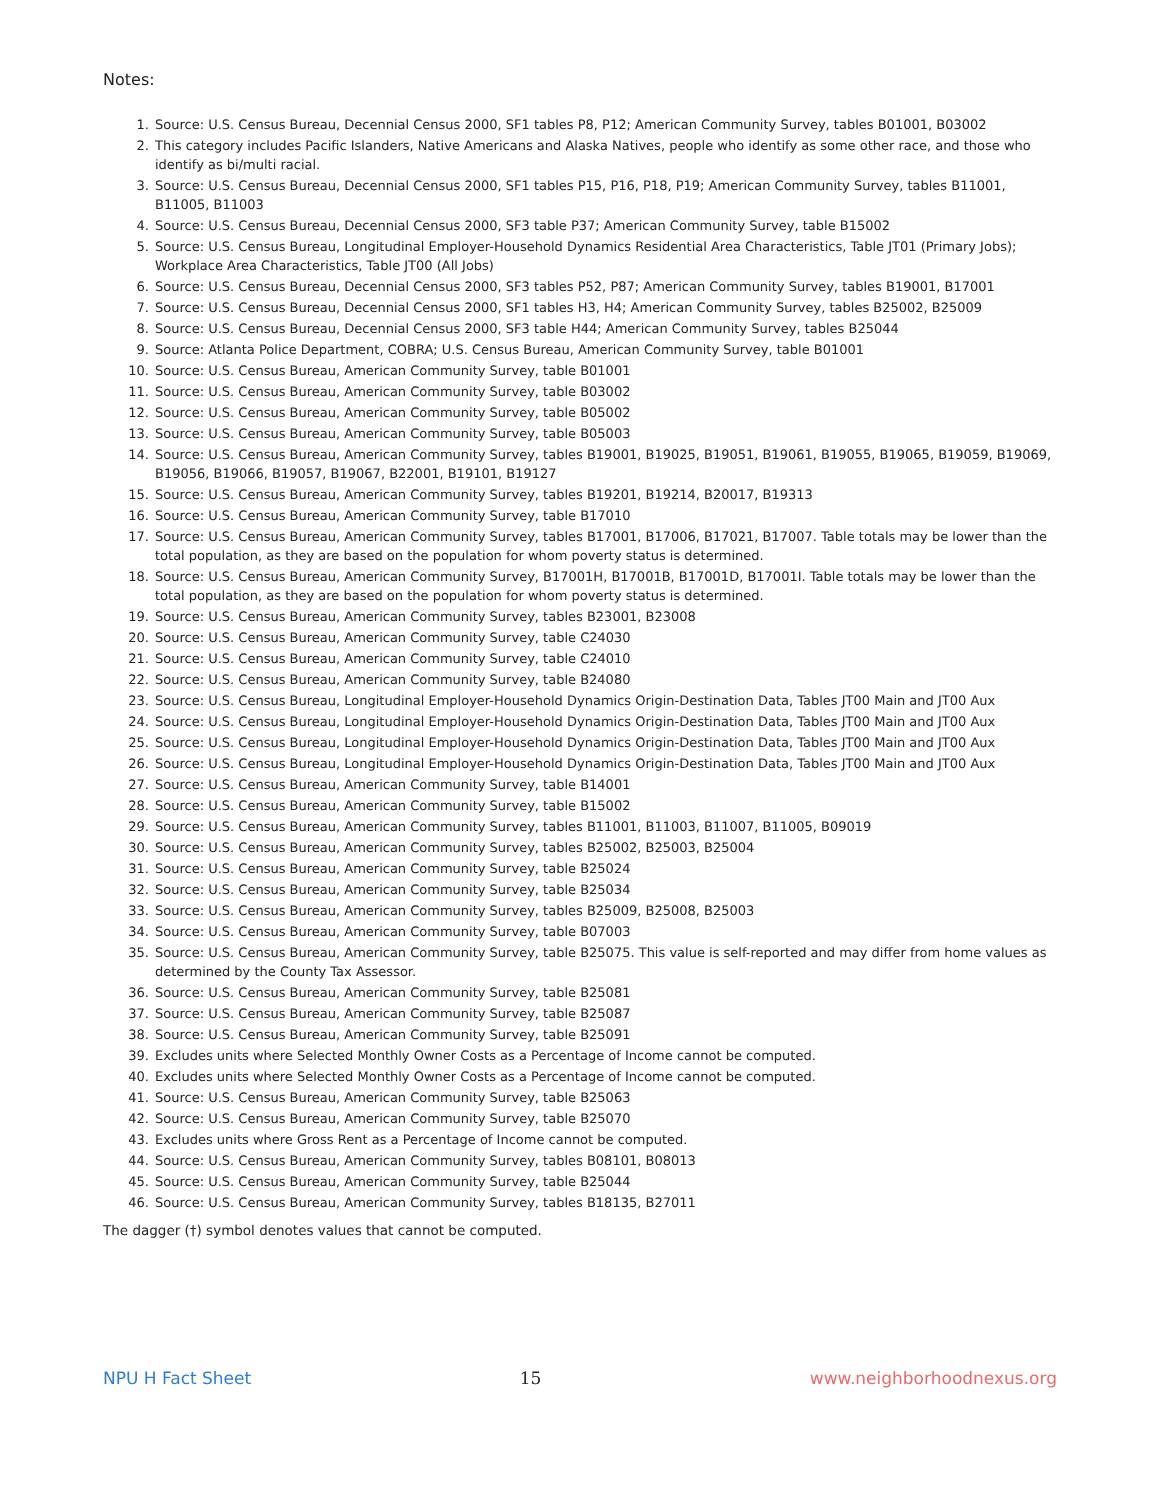Notes:
1. Source: U.S. Census Bureau, Decennial Census 2000, SF1 tables P8, P12; American Community Survey, tables B01001, B03002
2. This category includes Pacific Islanders, Native Americans and Alaska Natives, people who identify as some other race, and those who identify as bi/multi racial.
3. Source: U.S. Census Bureau, Decennial Census 2000, SF1 tables P15, P16, P18, P19; American Community Survey, tables B11001, B11005, B11003
4. Source: U.S. Census Bureau, Decennial Census 2000, SF3 table P37; American Community Survey, table B15002
5. Source: U.S. Census Bureau, Longitudinal Employer-Household Dynamics Residential Area Characteristics, Table JT01 (Primary Jobs); Workplace Area Characteristics, Table JT00 (All Jobs)
6. Source: U.S. Census Bureau, Decennial Census 2000, SF3 tables P52, P87; American Community Survey, tables B19001, B17001
7. Source: U.S. Census Bureau, Decennial Census 2000, SF1 tables H3, H4; American Community Survey, tables B25002, B25009
8. Source: U.S. Census Bureau, Decennial Census 2000, SF3 table H44; American Community Survey, tables B25044
9. Source: Atlanta Police Department, COBRA; U.S. Census Bureau, American Community Survey, table B01001
10. Source: U.S. Census Bureau, American Community Survey, table B01001
11. Source: U.S. Census Bureau, American Community Survey, table B03002
12. Source: U.S. Census Bureau, American Community Survey, table B05002
13. Source: U.S. Census Bureau, American Community Survey, table B05003
14. Source: U.S. Census Bureau, American Community Survey, tables B19001, B19025, B19051, B19061, B19055, B19065, B19059, B19069, B19056, B19066, B19057, B19067, B22001, B19101, B19127
15. Source: U.S. Census Bureau, American Community Survey, tables B19201, B19214, B20017, B19313
16. Source: U.S. Census Bureau, American Community Survey, table B17010
17. Source: U.S. Census Bureau, American Community Survey, tables B17001, B17006, B17021, B17007. Table totals may be lower than the total population, as they are based on the population for whom poverty status is determined.
18. Source: U.S. Census Bureau, American Community Survey, B17001H, B17001B, B17001D, B17001I. Table totals may be lower than the total population, as they are based on the population for whom poverty status is determined.
19. Source: U.S. Census Bureau, American Community Survey, tables B23001, B23008
20. Source: U.S. Census Bureau, American Community Survey, table C24030
21. Source: U.S. Census Bureau, American Community Survey, table C24010
22. Source: U.S. Census Bureau, American Community Survey, table B24080
23. Source: U.S. Census Bureau, Longitudinal Employer-Household Dynamics Origin-Destination Data, Tables JT00 Main and JT00 Aux
24. Source: U.S. Census Bureau, Longitudinal Employer-Household Dynamics Origin-Destination Data, Tables JT00 Main and JT00 Aux
25. Source: U.S. Census Bureau, Longitudinal Employer-Household Dynamics Origin-Destination Data, Tables JT00 Main and JT00 Aux
26. Source: U.S. Census Bureau, Longitudinal Employer-Household Dynamics Origin-Destination Data, Tables JT00 Main and JT00 Aux
27. Source: U.S. Census Bureau, American Community Survey, table B14001
28. Source: U.S. Census Bureau, American Community Survey, table B15002
29. Source: U.S. Census Bureau, American Community Survey, tables B11001, B11003, B11007, B11005, B09019
30. Source: U.S. Census Bureau, American Community Survey, tables B25002, B25003, B25004
31. Source: U.S. Census Bureau, American Community Survey, table B25024
32. Source: U.S. Census Bureau, American Community Survey, table B25034
33. Source: U.S. Census Bureau, American Community Survey, tables B25009, B25008, B25003
34. Source: U.S. Census Bureau, American Community Survey, table B07003
35. Source: U.S. Census Bureau, American Community Survey, table B25075. This value is self-reported and may differ from home values as determined by the County Tax Assessor.
36. Source: U.S. Census Bureau, American Community Survey, table B25081
37. Source: U.S. Census Bureau, American Community Survey, table B25087
38. Source: U.S. Census Bureau, American Community Survey, table B25091
39. Excludes units where Selected Monthly Owner Costs as a Percentage of Income cannot be computed.
40. Excludes units where Selected Monthly Owner Costs as a Percentage of Income cannot be computed.
41. Source: U.S. Census Bureau, American Community Survey, table B25063
42. Source: U.S. Census Bureau, American Community Survey, table B25070
43. Excludes units where Gross Rent as a Percentage of Income cannot be computed.
44. Source: U.S. Census Bureau, American Community Survey, tables B08101, B08013
45. Source: U.S. Census Bureau, American Community Survey, table B25044
46. Source: U.S. Census Bureau, American Community Survey, tables B18135, B27011
The dagger (†) symbol denotes values that cannot be computed.
NPU H Fact Sheet 15 www.neighborhoodnexus.org